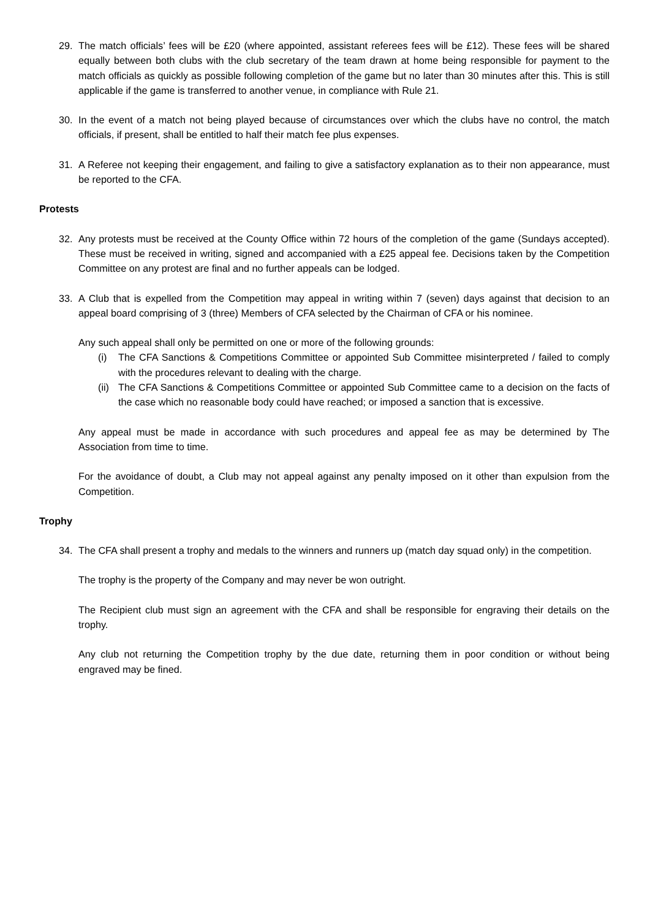29. The match officials’ fees will be £20 (where appointed, assistant referees fees will be £12). These fees will be shared equally between both clubs with the club secretary of the team drawn at home being responsible for payment to the match officials as quickly as possible following completion of the game but no later than 30 minutes after this. This is still applicable if the game is transferred to another venue, in compliance with Rule 21.
30. In the event of a match not being played because of circumstances over which the clubs have no control, the match officials, if present, shall be entitled to half their match fee plus expenses.
31. A Referee not keeping their engagement, and failing to give a satisfactory explanation as to their non appearance, must be reported to the CFA.
Protests
32. Any protests must be received at the County Office within 72 hours of the completion of the game (Sundays accepted). These must be received in writing, signed and accompanied with a £25 appeal fee. Decisions taken by the Competition Committee on any protest are final and no further appeals can be lodged.
33. A Club that is expelled from the Competition may appeal in writing within 7 (seven) days against that decision to an appeal board comprising of 3 (three) Members of CFA selected by the Chairman of CFA or his nominee.
Any such appeal shall only be permitted on one or more of the following grounds:
(i) The CFA Sanctions & Competitions Committee or appointed Sub Committee misinterpreted / failed to comply with the procedures relevant to dealing with the charge.
(ii)
The CFA Sanctions & Competitions Committee or appointed Sub Committee came to a decision on the facts of the case which no reasonable body could have reached; or imposed a sanction that is excessive.
Any appeal must be made in accordance with such procedures and appeal fee as may be determined by The Association from time to time.
For the avoidance of doubt, a Club may not appeal against any penalty imposed on it other than expulsion from the Competition.
Trophy
34. The CFA shall present a trophy and medals to the winners and runners up (match day squad only) in the competition.
The trophy is the property of the Company and may never be won outright.
The Recipient club must sign an agreement with the CFA and shall be responsible for engraving their details on the trophy.
Any club not returning the Competition trophy by the due date, returning them in poor condition or without being engraved may be fined.